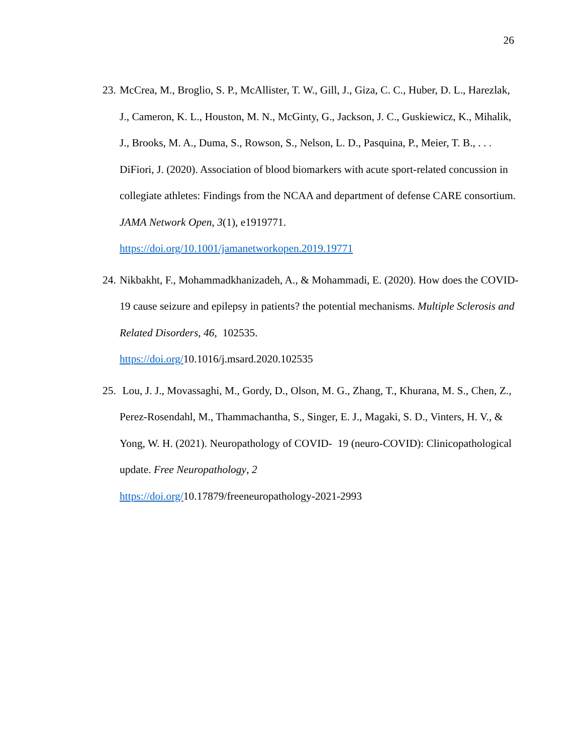26
23.
McCrea, M., Broglio, S. P., McAllister, T. W., Gill, J., Giza, C. C., Huber, D. L., Harezlak, J., Cameron, K. L., Houston, M. N., McGinty, G., Jackson, J. C., Guskiewicz, K., Mihalik, J., Brooks, M. A., Duma, S., Rowson, S., Nelson, L. D., Pasquina, P., Meier, T. B., . . . DiFiori, J. (2020). Association of blood biomarkers with acute sport-related concussion in collegiate athletes: Findings from the NCAA and department of defense CARE consortium. JAMA Network Open, 3(1), e1919771. https://doi.org/10.1001/jamanetworkopen.2019.19771
24.
Nikbakht, F., Mohammadkhanizadeh, A., & Mohammadi, E. (2020). How does the COVID-19 cause seizure and epilepsy in patients? the potential mechanisms. Multiple Sclerosis and Related Disorders, 46, 102535.
https://doi.org/10.1016/j.msard.2020.102535
25.
Lou, J. J., Movassaghi, M., Gordy, D., Olson, M. G., Zhang, T., Khurana, M. S., Chen, Z., Perez-Rosendahl, M., Thammachantha, S., Singer, E. J., Magaki, S. D., Vinters, H. V., & Yong, W. H. (2021). Neuropathology of COVID- 19 (neuro-COVID): Clinicopathological update. Free Neuropathology, 2
https://doi.org/10.17879/freeneuropathology-2021-2993